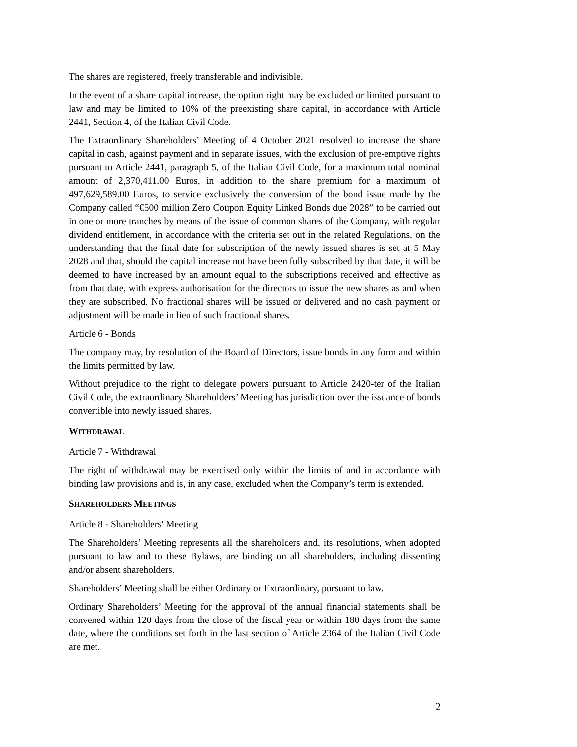The shares are registered, freely transferable and indivisible.
In the event of a share capital increase, the option right may be excluded or limited pursuant to law and may be limited to 10% of the preexisting share capital, in accordance with Article 2441, Section 4, of the Italian Civil Code.
The Extraordinary Shareholders’ Meeting of 4 October 2021 resolved to increase the share capital in cash, against payment and in separate issues, with the exclusion of pre-emptive rights pursuant to Article 2441, paragraph 5, of the Italian Civil Code, for a maximum total nominal amount of 2,370,411.00 Euros, in addition to the share premium for a maximum of 497,629,589.00 Euros, to service exclusively the conversion of the bond issue made by the Company called “€500 million Zero Coupon Equity Linked Bonds due 2028” to be carried out in one or more tranches by means of the issue of common shares of the Company, with regular dividend entitlement, in accordance with the criteria set out in the related Regulations, on the understanding that the final date for subscription of the newly issued shares is set at 5 May 2028 and that, should the capital increase not have been fully subscribed by that date, it will be deemed to have increased by an amount equal to the subscriptions received and effective as from that date, with express authorisation for the directors to issue the new shares as and when they are subscribed. No fractional shares will be issued or delivered and no cash payment or adjustment will be made in lieu of such fractional shares.
Article 6 - Bonds
The company may, by resolution of the Board of Directors, issue bonds in any form and within the limits permitted by law.
Without prejudice to the right to delegate powers pursuant to Article 2420-ter of the Italian Civil Code, the extraordinary Shareholders’ Meeting has jurisdiction over the issuance of bonds convertible into newly issued shares.
WITHDRAWAL
Article 7 - Withdrawal
The right of withdrawal may be exercised only within the limits of and in accordance with binding law provisions and is, in any case, excluded when the Company’s term is extended.
SHAREHOLDERS MEETINGS
Article 8 - Shareholders' Meeting
The Shareholders’ Meeting represents all the shareholders and, its resolutions, when adopted pursuant to law and to these Bylaws, are binding on all shareholders, including dissenting and/or absent shareholders.
Shareholders’ Meeting shall be either Ordinary or Extraordinary, pursuant to law.
Ordinary Shareholders’ Meeting for the approval of the annual financial statements shall be convened within 120 days from the close of the fiscal year or within 180 days from the same date, where the conditions set forth in the last section of Article 2364 of the Italian Civil Code are met.
2